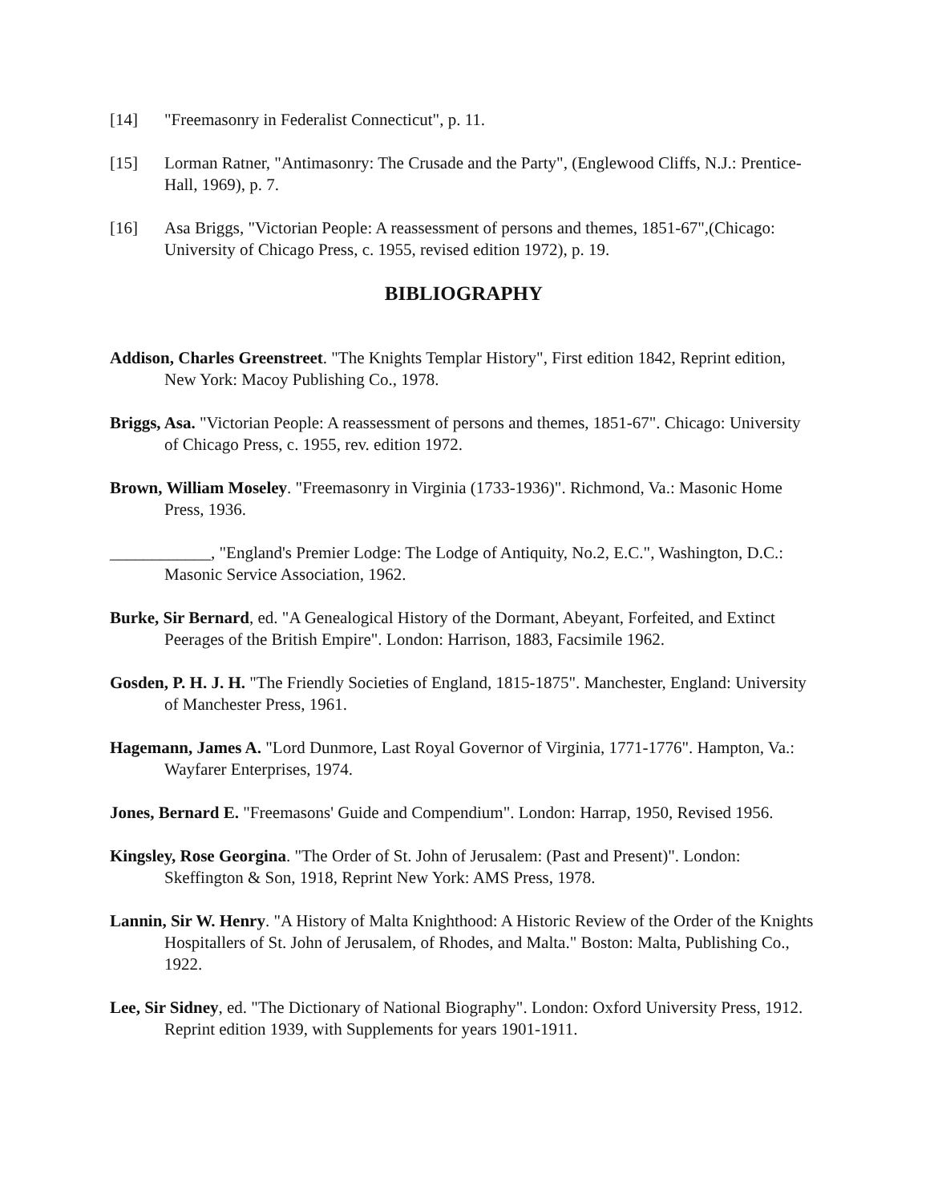[14] "Freemasonry in Federalist Connecticut", p. 11.
[15] Lorman Ratner, "Antimasonry: The Crusade and the Party", (Englewood Cliffs, N.J.: Prentice-Hall, 1969), p. 7.
[16] Asa Briggs, "Victorian People: A reassessment of persons and themes, 1851-67",(Chicago: University of Chicago Press, c. 1955, revised edition 1972), p. 19.
BIBLIOGRAPHY
Addison, Charles Greenstreet. "The Knights Templar History", First edition 1842, Reprint edition, New York: Macoy Publishing Co., 1978.
Briggs, Asa. "Victorian People: A reassessment of persons and themes, 1851-67". Chicago: University of Chicago Press, c. 1955, rev. edition 1972.
Brown, William Moseley. "Freemasonry in Virginia (1733-1936)". Richmond, Va.: Masonic Home Press, 1936.
____________, "England's Premier Lodge: The Lodge of Antiquity, No.2, E.C.", Washington, D.C.: Masonic Service Association, 1962.
Burke, Sir Bernard, ed. "A Genealogical History of the Dormant, Abeyant, Forfeited, and Extinct Peerages of the British Empire". London: Harrison, 1883, Facsimile 1962.
Gosden, P. H. J. H. "The Friendly Societies of England, 1815-1875". Manchester, England: University of Manchester Press, 1961.
Hagemann, James A. "Lord Dunmore, Last Royal Governor of Virginia, 1771-1776". Hampton, Va.: Wayfarer Enterprises, 1974.
Jones, Bernard E. "Freemasons' Guide and Compendium". London: Harrap, 1950, Revised 1956.
Kingsley, Rose Georgina. "The Order of St. John of Jerusalem: (Past and Present)". London: Skeffington & Son, 1918, Reprint New York: AMS Press, 1978.
Lannin, Sir W. Henry. "A History of Malta Knighthood: A Historic Review of the Order of the Knights Hospitallers of St. John of Jerusalem, of Rhodes, and Malta." Boston: Malta, Publishing Co., 1922.
Lee, Sir Sidney, ed. "The Dictionary of National Biography". London: Oxford University Press, 1912. Reprint edition 1939, with Supplements for years 1901-1911.